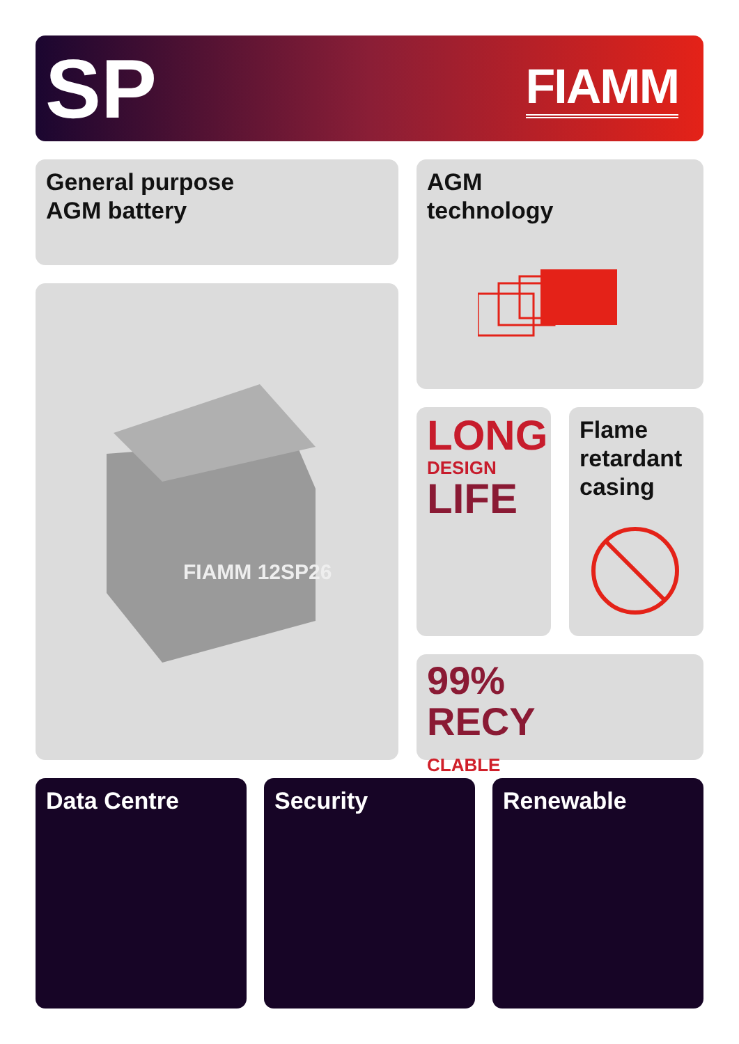SP
FIAMM
General purpose
AGM battery
AGM
technology
FIAMM 12SP26
LONG
DESIGN
LIFE
Flame
retardant
casing
99%
RECY
CLABLE
Data Centre Security Renewable